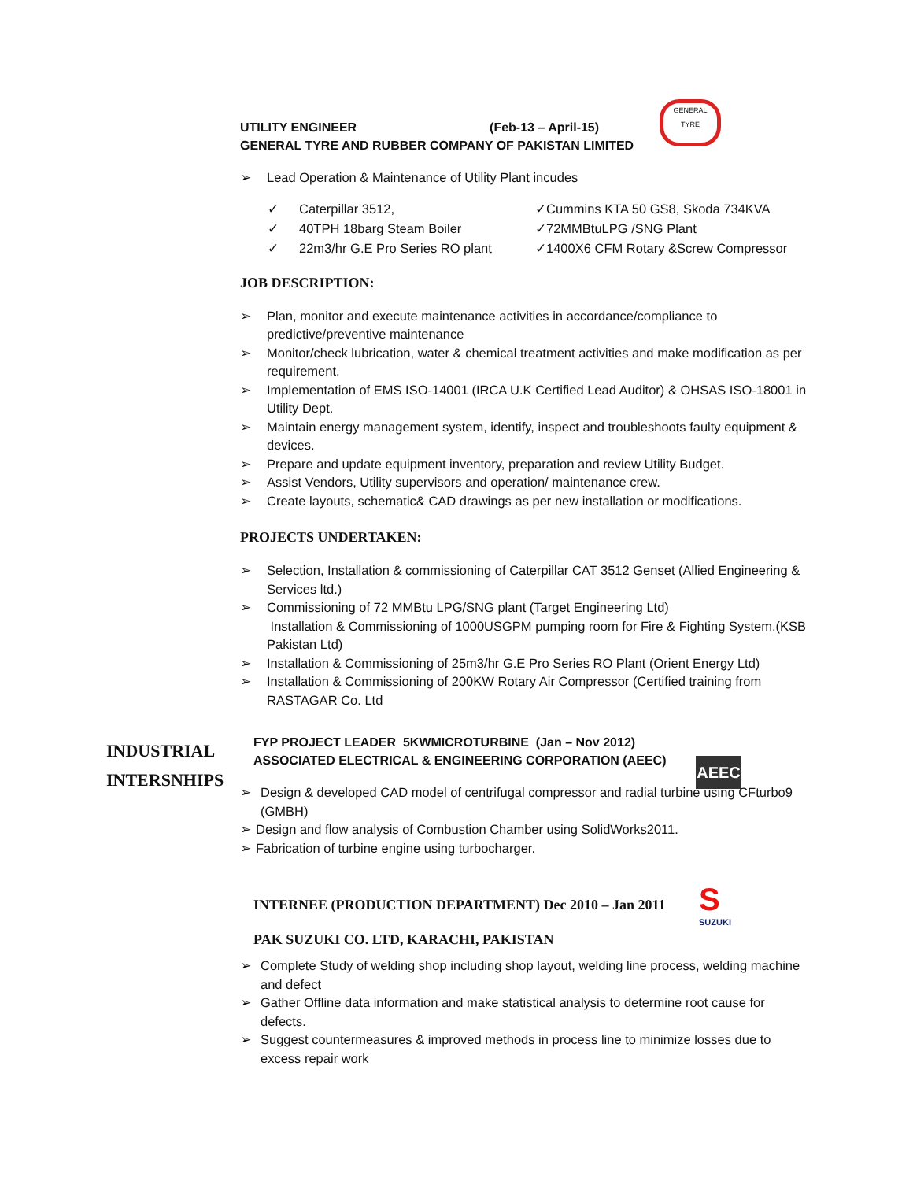GENERAL
TYRE
UTILITY ENGINEER (Feb-13 – April-15)
GENERAL TYRE AND RUBBER COMPANY OF PAKISTAN LIMITED
➢ Lead Operation & Maintenance of Utility Plant incudes
✓
Caterpillar 3512,
✓Cummins KTA 50 GS8, Skoda 734KVA
✓
40TPH 18barg Steam Boiler
✓72MMBtuLPG /SNG Plant
✓
22m3/hr G.E Pro Series RO plant
✓1400X6 CFM Rotary &Screw Compressor
JOB DESCRIPTION:
➢ Plan, monitor and execute maintenance activities in accordance/compliance to predictive/preventive maintenance
➢ Monitor/check lubrication, water & chemical treatment activities and make modification as per requirement.
➢ Implementation of EMS ISO-14001 (IRCA U.K Certified Lead Auditor) & OHSAS ISO-18001 in Utility Dept.
➢ Maintain energy management system, identify, inspect and troubleshoots faulty equipment & devices.
➢ Prepare and update equipment inventory, preparation and review Utility Budget.
➢ Assist Vendors, Utility supervisors and operation/ maintenance crew.
➢ Create layouts, schematic& CAD drawings as per new installation or modifications.
PROJECTS UNDERTAKEN:
➢ Selection, Installation & commissioning of Caterpillar CAT 3512 Genset (Allied Engineering & Services ltd.)
➢ Commissioning of 72 MMBtu LPG/SNG plant (Target Engineering Ltd)
Installation & Commissioning of 1000USGPM pumping room for Fire & Fighting System.(KSB Pakistan Ltd)
➢ Installation & Commissioning of 25m3/hr G.E Pro Series RO Plant (Orient Energy Ltd)
➢ Installation & Commissioning of 200KW Rotary Air Compressor (Certified training from RASTAGAR Co. Ltd
INDUSTRIAL
INTERSNHIPS
AEEC
FYP PROJECT LEADER 5KWMICROTURBINE (Jan – Nov 2012)
ASSOCIATED ELECTRICAL & ENGINEERING CORPORATION (AEEC)
➢ Design & developed CAD model of centrifugal compressor and radial turbine using CFturbo9 (GMBH)
➢ Design and flow analysis of Combustion Chamber using SolidWorks2011.
➢ Fabrication of turbine engine using turbocharger.
S
SUZUKI
INTERNEE (PRODUCTION DEPARTMENT) Dec 2010 – Jan 2011
PAK SUZUKI CO. LTD, KARACHI, PAKISTAN
➢ Complete Study of welding shop including shop layout, welding line process, welding machine and defect
➢ Gather Offline data information and make statistical analysis to determine root cause for defects.
➢ Suggest countermeasures & improved methods in process line to minimize losses due to excess repair work